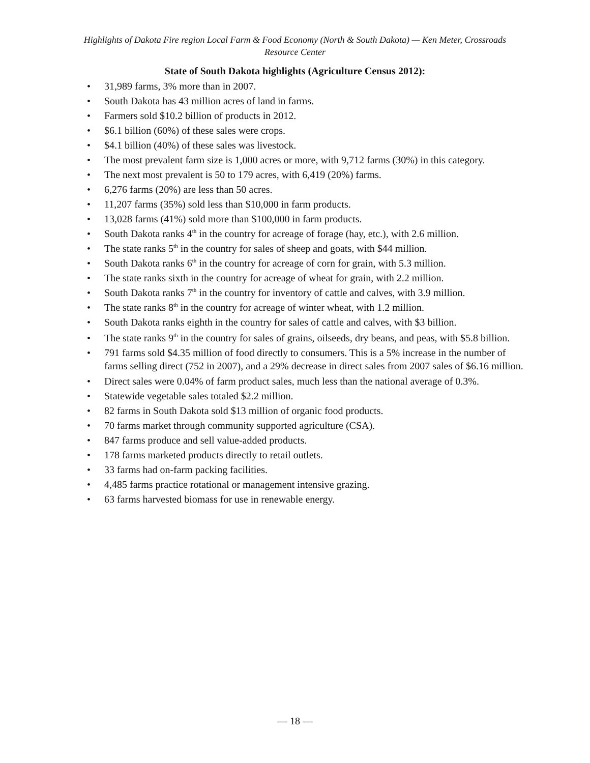Highlights of Dakota Fire region Local Farm & Food Economy (North & South Dakota) — Ken Meter, Crossroads Resource Center
State of South Dakota highlights (Agriculture Census 2012):
• 31,989 farms, 3% more than in 2007.
• South Dakota has 43 million acres of land in farms.
• Farmers sold $10.2 billion of products in 2012.
• $6.1 billion (60%) of these sales were crops.
• $4.1 billion (40%) of these sales was livestock.
• The most prevalent farm size is 1,000 acres or more, with 9,712 farms (30%) in this category.
• The next most prevalent is 50 to 179 acres, with 6,419 (20%) farms.
• 6,276 farms (20%) are less than 50 acres.
• 11,207 farms (35%) sold less than $10,000 in farm products.
• 13,028 farms (41%) sold more than $100,000 in farm products.
• South Dakota ranks 4<sup>th</sup> in the country for acreage of forage (hay, etc.), with 2.6 million.
• The state ranks 5<sup>th</sup> in the country for sales of sheep and goats, with $44 million.
• South Dakota ranks 6<sup>th</sup> in the country for acreage of corn for grain, with 5.3 million.
• The state ranks sixth in the country for acreage of wheat for grain, with 2.2 million.
• South Dakota ranks 7<sup>th</sup> in the country for inventory of cattle and calves, with 3.9 million.
• The state ranks 8<sup>th</sup> in the country for acreage of winter wheat, with 1.2 million.
• South Dakota ranks eighth in the country for sales of cattle and calves, with $3 billion.
• The state ranks 9<sup>th</sup> in the country for sales of grains, oilseeds, dry beans, and peas, with $5.8 billion.
• 791 farms sold $4.35 million of food directly to consumers. This is a 5% increase in the number of farms selling direct (752 in 2007), and a 29% decrease in direct sales from 2007 sales of $6.16 million.
• Direct sales were 0.04% of farm product sales, much less than the national average of 0.3%.
• Statewide vegetable sales totaled $2.2 million.
• 82 farms in South Dakota sold $13 million of organic food products.
• 70 farms market through community supported agriculture (CSA).
• 847 farms produce and sell value-added products.
• 178 farms marketed products directly to retail outlets.
• 33 farms had on-farm packing facilities.
• 4,485 farms practice rotational or management intensive grazing.
• 63 farms harvested biomass for use in renewable energy.
— 18 —